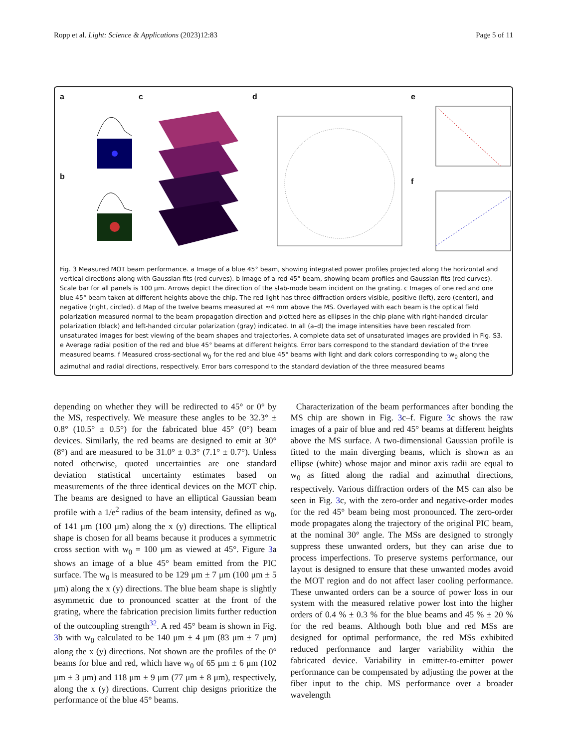Ropp et al. Light: Science & Applications (2023)12:83 Page 5 of 11
a
b
c d e
f
Fig. 3 Measured MOT beam performance. a Image of a blue 45° beam, showing integrated power profiles projected along the horizontal and vertical directions along with Gaussian fits (red curves). b Image of a red 45° beam, showing beam profiles and Gaussian fits (red curves). Scale bar for all panels is 100 μm. Arrows depict the direction of the slab-mode beam incident on the grating. c Images of one red and one blue 45° beam taken at different heights above the chip. The red light has three diffraction orders visible, positive (left), zero (center), and negative (right, circled). d Map of the twelve beams measured at ≈4 mm above the MS. Overlayed with each beam is the optical field polarization measured normal to the beam propagation direction and plotted here as ellipses in the chip plane with right-handed circular polarization (black) and left-handed circular polarization (gray) indicated. In all (a–d) the image intensities have been rescaled from unsaturated images for best viewing of the beam shapes and trajectories. A complete data set of unsaturated images are provided in Fig. S3. e Average radial position of the red and blue 45° beams at different heights. Error bars correspond to the standard deviation of the three measured beams. f Measured cross-sectional w<sub>0</sub> for the red and blue 45° beams with light and dark colors corresponding to w<sub>0</sub> along the azimuthal and radial directions, respectively. Error bars correspond to the standard deviation of the three measured beams
depending on whether they will be redirected to 45° or 0° by the MS, respectively. We measure these angles to be 32.3° ± 0.8° (10.5° ± 0.5°) for the fabricated blue 45° (0°) beam devices. Similarly, the red beams are designed to emit at 30° (8°) and are measured to be 31.0° ± 0.3° (7.1° ± 0.7°). Unless noted otherwise, quoted uncertainties are one standard deviation statistical uncertainty estimates based on measurements of the three identical devices on the MOT chip. The beams are designed to have an elliptical Gaussian beam profile with a 1/e<sup>2</sup> radius of the beam intensity, defined as w<sub>0</sub>, of 141 μm (100 μm) along the x (y) directions. The elliptical shape is chosen for all beams because it produces a symmetric cross section with w<sub>0</sub> = 100 μm as viewed at 45°. Figure 3a shows an image of a blue 45° beam emitted from the PIC surface. The w<sub>0</sub> is measured to be 129 μm ± 7 μm (100 μm ± 5 μm) along the x (y) directions. The blue beam shape is slightly asymmetric due to pronounced scatter at the front of the grating, where the fabrication precision limits further reduction of the outcoupling strength<sup>32</sup>. A red 45° beam is shown in Fig. 3b with w<sub>0</sub> calculated to be 140 μm ± 4 μm (83 μm ± 7 μm) along the x (y) directions. Not shown are the profiles of the 0° beams for blue and red, which have w<sub>0</sub> of 65 μm ± 6 μm (102 μm ± 3 μm) and 118 μm ± 9 μm (77 μm ± 8 μm), respectively, along the x (y) directions. Current chip designs prioritize the performance of the blue 45° beams.
Characterization of the beam performances after bonding the MS chip are shown in Fig. 3c–f. Figure 3c shows the raw images of a pair of blue and red 45° beams at different heights above the MS surface. A two-dimensional Gaussian profile is fitted to the main diverging beams, which is shown as an ellipse (white) whose major and minor axis radii are equal to w<sub>0</sub> as fitted along the radial and azimuthal directions, respectively. Various diffraction orders of the MS can also be seen in Fig. 3c, with the zero-order and negative-order modes for the red 45° beam being most pronounced. The zero-order mode propagates along the trajectory of the original PIC beam, at the nominal 30° angle. The MSs are designed to strongly suppress these unwanted orders, but they can arise due to process imperfections. To preserve systems performance, our layout is designed to ensure that these unwanted modes avoid the MOT region and do not affect laser cooling performance. These unwanted orders can be a source of power loss in our system with the measured relative power lost into the higher orders of 0.4 % ± 0.3 % for the blue beams and 45 % ± 20 % for the red beams. Although both blue and red MSs are designed for optimal performance, the red MSs exhibited reduced performance and larger variability within the fabricated device. Variability in emitter-to-emitter power performance can be compensated by adjusting the power at the fiber input to the chip. MS performance over a broader wavelength